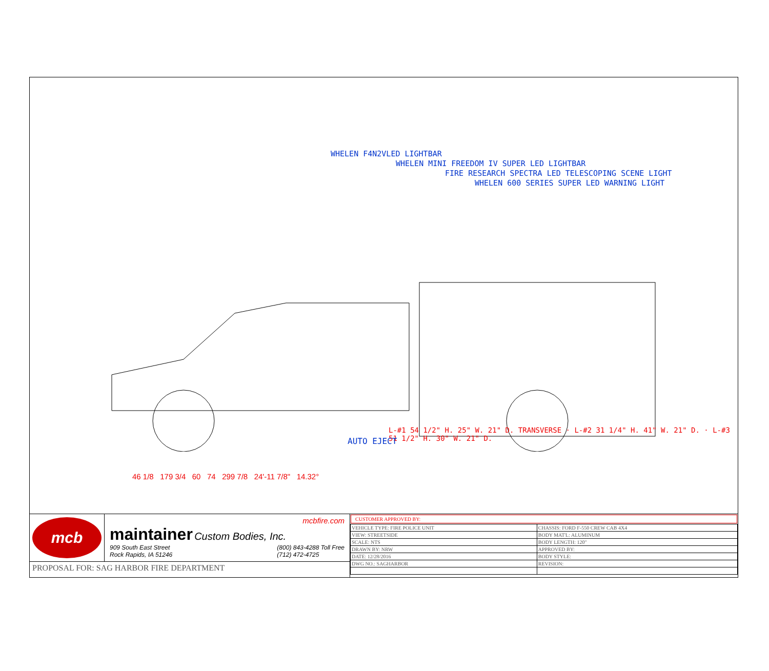WHELEN F4N2VLED LIGHTBAR
WHELEN MINI FREEDOM IV SUPER LED LIGHTBAR
FIRE RESEARCH SPECTRA LED TELESCOPING SCENE LIGHT
WHELEN 600 SERIES SUPER LED WARNING LIGHT
L-#1 54 1/2" H. 25" W. 21" D. TRANSVERSE · L-#2 31 1/4" H. 41" W. 21" D. · L-#3 51 1/2" H. 30" W. 21" D.
AUTO EJECT
46 1/8 179 3/4 60 74 299 7/8 24'-11 7/8" 14.32°
mcb
mcbfire.com
maintainer Custom Bodies, Inc.
909 South East Street
Rock Rapids, IA 51246 (800) 843-4288 Toll Free
(712) 472-4725
PROPOSAL FOR: SAG HARBOR FIRE DEPARTMENT
CUSTOMER APPROVED BY:
| VEHICLE TYPE: FIRE POLICE UNIT | CHASSIS: FORD F-550 CREW CAB 4X4 |
| VIEW: STREETSIDE | BODY MAT'L: ALUMINUM |
| SCALE: NTS | BODY LENGTH: 120" |
| DRAWN BY: NRW | APPROVED BY: |
| DATE: 12/28/2016 | BODY STYLE: |
| DWG NO.: SAGHARBOR | REVISION: |